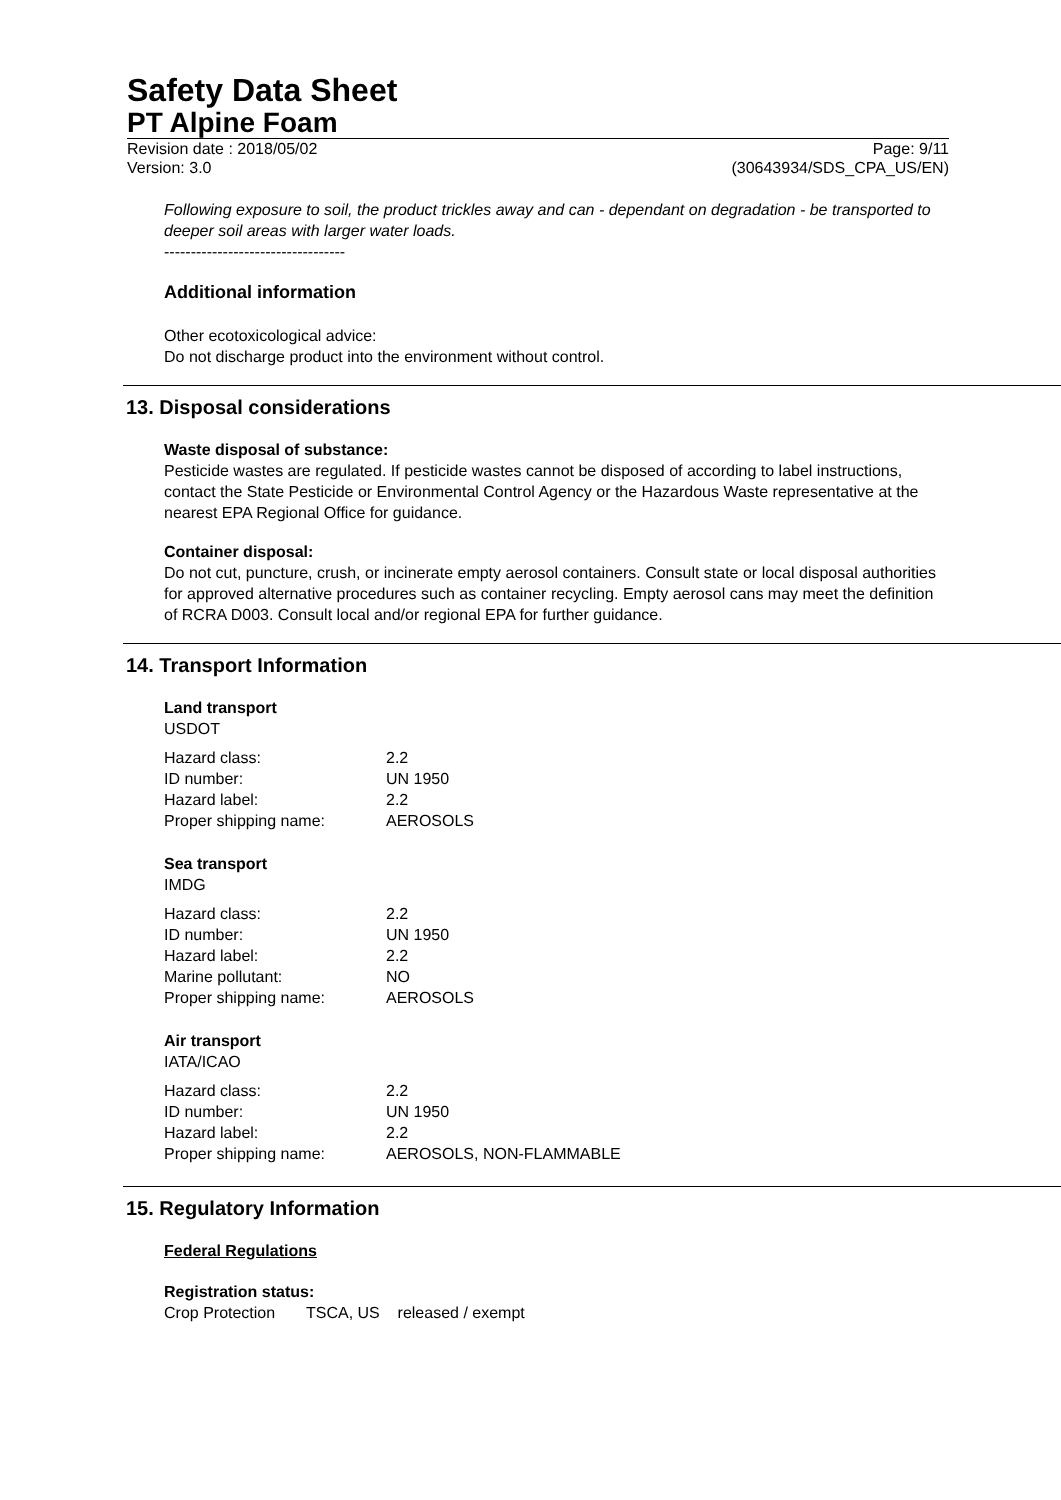Safety Data Sheet
PT Alpine Foam
Revision date : 2018/05/02
Version: 3.0 Page: 9/11
(30643934/SDS_CPA_US/EN)
Following exposure to soil, the product trickles away and can - dependant on degradation - be transported to deeper soil areas with larger water loads.
----------------------------------
Additional information
Other ecotoxicological advice:
Do not discharge product into the environment without control.
13. Disposal considerations
Waste disposal of substance:
Pesticide wastes are regulated. If pesticide wastes cannot be disposed of according to label instructions, contact the State Pesticide or Environmental Control Agency or the Hazardous Waste representative at the nearest EPA Regional Office for guidance.
Container disposal:
Do not cut, puncture, crush, or incinerate empty aerosol containers. Consult state or local disposal authorities for approved alternative procedures such as container recycling. Empty aerosol cans may meet the definition of RCRA D003. Consult local and/or regional EPA for further guidance.
14. Transport Information
Land transport
USDOT
| Hazard class: | 2.2 |
| ID number: | UN 1950 |
| Hazard label: | 2.2 |
| Proper shipping name: | AEROSOLS |
Sea transport
IMDG
| Hazard class: | 2.2 |
| ID number: | UN 1950 |
| Hazard label: | 2.2 |
| Marine pollutant: | NO |
| Proper shipping name: | AEROSOLS |
Air transport
IATA/ICAO
| Hazard class: | 2.2 |
| ID number: | UN 1950 |
| Hazard label: | 2.2 |
| Proper shipping name: | AEROSOLS, NON-FLAMMABLE |
15. Regulatory Information
Federal Regulations
Registration status:
Crop Protection TSCA, US released / exempt